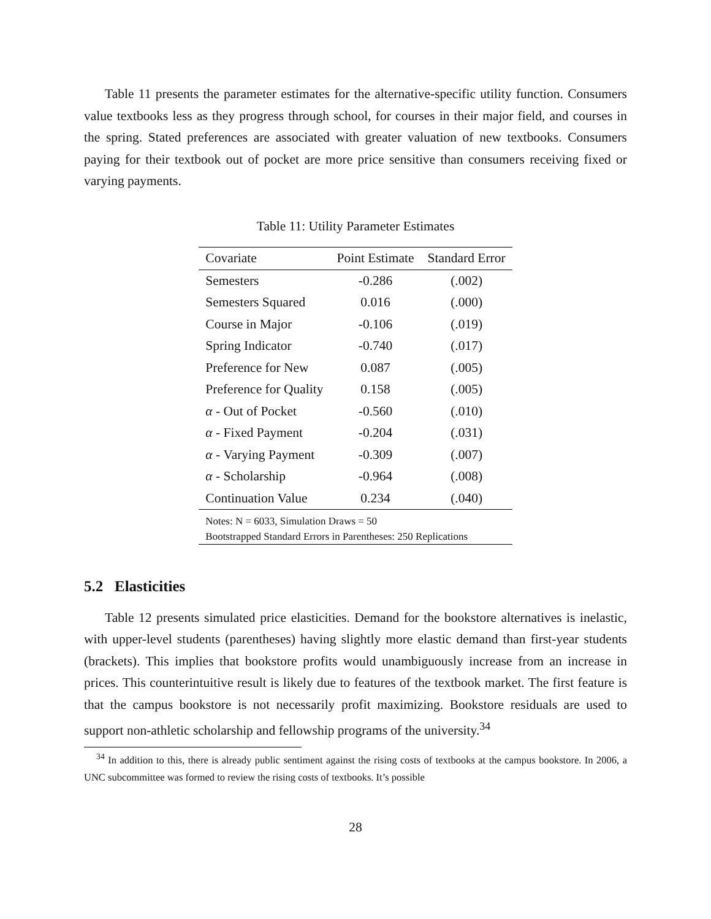Table 11 presents the parameter estimates for the alternative-specific utility function. Consumers value textbooks less as they progress through school, for courses in their major field, and courses in the spring. Stated preferences are associated with greater valuation of new textbooks. Consumers paying for their textbook out of pocket are more price sensitive than consumers receiving fixed or varying payments.
Table 11: Utility Parameter Estimates
| Covariate | Point Estimate | Standard Error |
| --- | --- | --- |
| Semesters | -0.286 | (.002) |
| Semesters Squared | 0.016 | (.000) |
| Course in Major | -0.106 | (.019) |
| Spring Indicator | -0.740 | (.017) |
| Preference for New | 0.087 | (.005) |
| Preference for Quality | 0.158 | (.005) |
| α - Out of Pocket | -0.560 | (.010) |
| α - Fixed Payment | -0.204 | (.031) |
| α - Varying Payment | -0.309 | (.007) |
| α - Scholarship | -0.964 | (.008) |
| Continuation Value | 0.234 | (.040) |
| Notes: N = 6033, Simulation Draws = 50 | | |
| Bootstrapped Standard Errors in Parentheses: 250 Replications | | |
5.2 Elasticities
Table 12 presents simulated price elasticities. Demand for the bookstore alternatives is inelastic, with upper-level students (parentheses) having slightly more elastic demand than first-year students (brackets). This implies that bookstore profits would unambiguously increase from an increase in prices. This counterintuitive result is likely due to features of the textbook market. The first feature is that the campus bookstore is not necessarily profit maximizing. Bookstore residuals are used to support non-athletic scholarship and fellowship programs of the university.<sup>34</sup>
<sup>34</sup> In addition to this, there is already public sentiment against the rising costs of textbooks at the campus bookstore. In 2006, a UNC subcommittee was formed to review the rising costs of textbooks. It’s possible
28